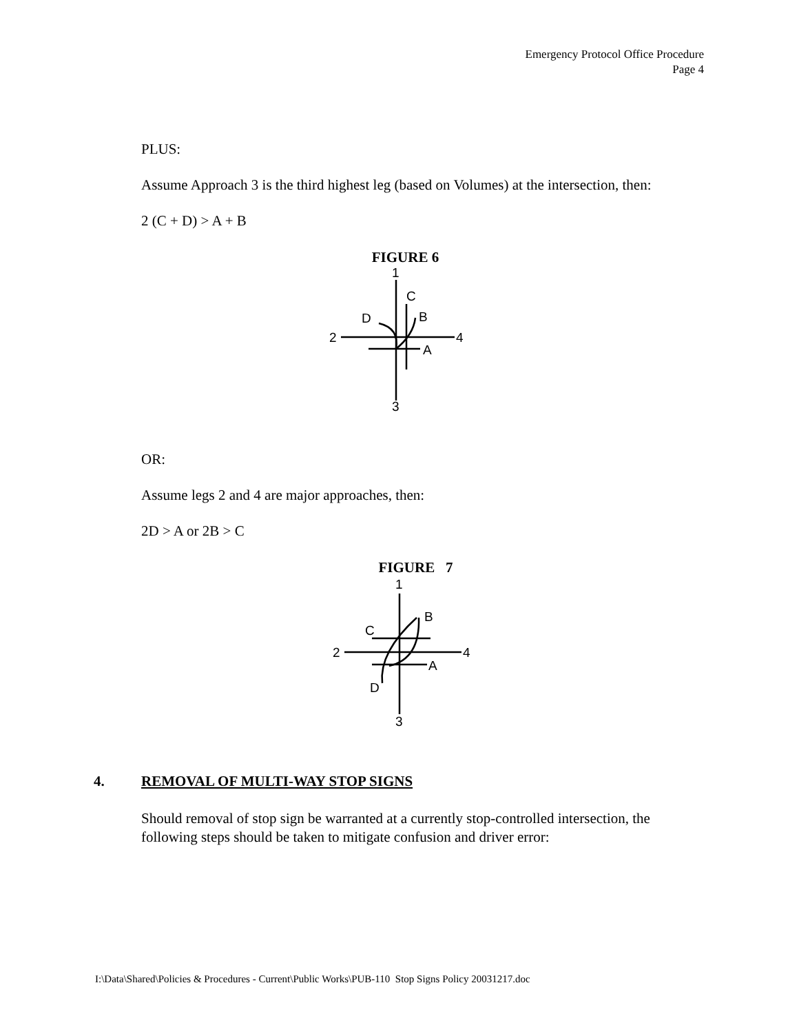Emergency Protocol Office Procedure
Page 4
PLUS:
Assume Approach 3 is the third highest leg (based on Volumes) at the intersection, then:
2 (C + D) > A + B
FIGURE 6
1
C
D
B
2
4
A
3
OR:
Assume legs 2 and 4 are major approaches, then:
2D > A or 2B > C
FIGURE 7
1
B
C
2
4
A
D
3
4. REMOVAL OF MULTI-WAY STOP SIGNS
Should removal of stop sign be warranted at a currently stop-controlled intersection, the following steps should be taken to mitigate confusion and driver error:
I:\Data\Shared\Policies & Procedures - Current\Public Works\PUB-110 Stop Signs Policy 20031217.doc